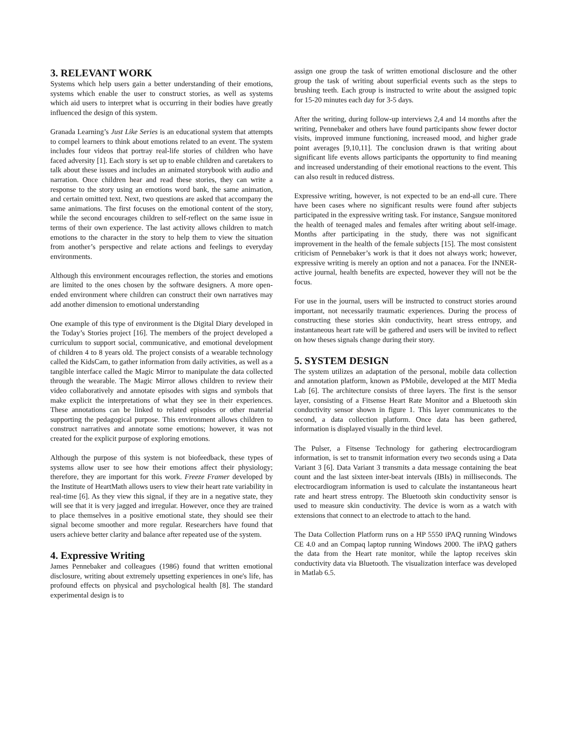3. RELEVANT WORK
Systems which help users gain a better understanding of their emotions, systems which enable the user to construct stories, as well as systems which aid users to interpret what is occurring in their bodies have greatly influenced the design of this system.
Granada Learning’s Just Like Series is an educational system that attempts to compel learners to think about emotions related to an event. The system includes four videos that portray real-life stories of children who have faced adversity [1]. Each story is set up to enable children and caretakers to talk about these issues and includes an animated storybook with audio and narration. Once children hear and read these stories, they can write a response to the story using an emotions word bank, the same animation, and certain omitted text. Next, two questions are asked that accompany the same animations. The first focuses on the emotional content of the story, while the second encourages children to self-reflect on the same issue in terms of their own experience. The last activity allows children to match emotions to the character in the story to help them to view the situation from another’s perspective and relate actions and feelings to everyday environments.
Although this environment encourages reflection, the stories and emotions are limited to the ones chosen by the software designers. A more open-ended environment where children can construct their own narratives may add another dimension to emotional understanding
One example of this type of environment is the Digital Diary developed in the Today’s Stories project [16]. The members of the project developed a curriculum to support social, communicative, and emotional development of children 4 to 8 years old. The project consists of a wearable technology called the KidsCam, to gather information from daily activities, as well as a tangible interface called the Magic Mirror to manipulate the data collected through the wearable. The Magic Mirror allows children to review their video collaboratively and annotate episodes with signs and symbols that make explicit the interpretations of what they see in their experiences. These annotations can be linked to related episodes or other material supporting the pedagogical purpose. This environment allows children to construct narratives and annotate some emotions; however, it was not created for the explicit purpose of exploring emotions.
Although the purpose of this system is not biofeedback, these types of systems allow user to see how their emotions affect their physiology; therefore, they are important for this work. Freeze Framer developed by the Institute of HeartMath allows users to view their heart rate variability in real-time [6]. As they view this signal, if they are in a negative state, they will see that it is very jagged and irregular. However, once they are trained to place themselves in a positive emotional state, they should see their signal become smoother and more regular. Researchers have found that users achieve better clarity and balance after repeated use of the system.
4. Expressive Writing
James Pennebaker and colleagues (1986) found that written emotional disclosure, writing about extremely upsetting experiences in one's life, has profound effects on physical and psychological health [8]. The standard experimental design is to
assign one group the task of written emotional disclosure and the other group the task of writing about superficial events such as the steps to brushing teeth. Each group is instructed to write about the assigned topic for 15-20 minutes each day for 3-5 days.
After the writing, during follow-up interviews 2,4 and 14 months after the writing, Pennebaker and others have found participants show fewer doctor visits, improved immune functioning, increased mood, and higher grade point averages [9,10,11]. The conclusion drawn is that writing about significant life events allows participants the opportunity to find meaning and increased understanding of their emotional reactions to the event. This can also result in reduced distress.
Expressive writing, however, is not expected to be an end-all cure. There have been cases where no significant results were found after subjects participated in the expressive writing task. For instance, Sangsue monitored the health of teenaged males and females after writing about self-image. Months after participating in the study, there was not significant improvement in the health of the female subjects [15]. The most consistent criticism of Pennebaker’s work is that it does not always work; however, expressive writing is merely an option and not a panacea. For the INNER-active journal, health benefits are expected, however they will not be the focus.
For use in the journal, users will be instructed to construct stories around important, not necessarily traumatic experiences. During the process of constructing these stories skin conductivity, heart stress entropy, and instantaneous heart rate will be gathered and users will be invited to reflect on how theses signals change during their story.
5. SYSTEM DESIGN
The system utilizes an adaptation of the personal, mobile data collection and annotation platform, known as PMobile, developed at the MIT Media Lab [6]. The architecture consists of three layers. The first is the sensor layer, consisting of a Fitsense Heart Rate Monitor and a Bluetooth skin conductivity sensor shown in figure 1. This layer communicates to the second, a data collection platform. Once data has been gathered, information is displayed visually in the third level.
The Pulser, a Fitsense Technology for gathering electrocardiogram information, is set to transmit information every two seconds using a Data Variant 3 [6]. Data Variant 3 transmits a data message containing the beat count and the last sixteen inter-beat intervals (IBIs) in milliseconds. The electrocardiogram information is used to calculate the instantaneous heart rate and heart stress entropy. The Bluetooth skin conductivity sensor is used to measure skin conductivity. The device is worn as a watch with extensions that connect to an electrode to attach to the hand.
The Data Collection Platform runs on a HP 5550 iPAQ running Windows CE 4.0 and an Compaq laptop running Windows 2000. The iPAQ gathers the data from the Heart rate monitor, while the laptop receives skin conductivity data via Bluetooth. The visualization interface was developed in Matlab 6.5.